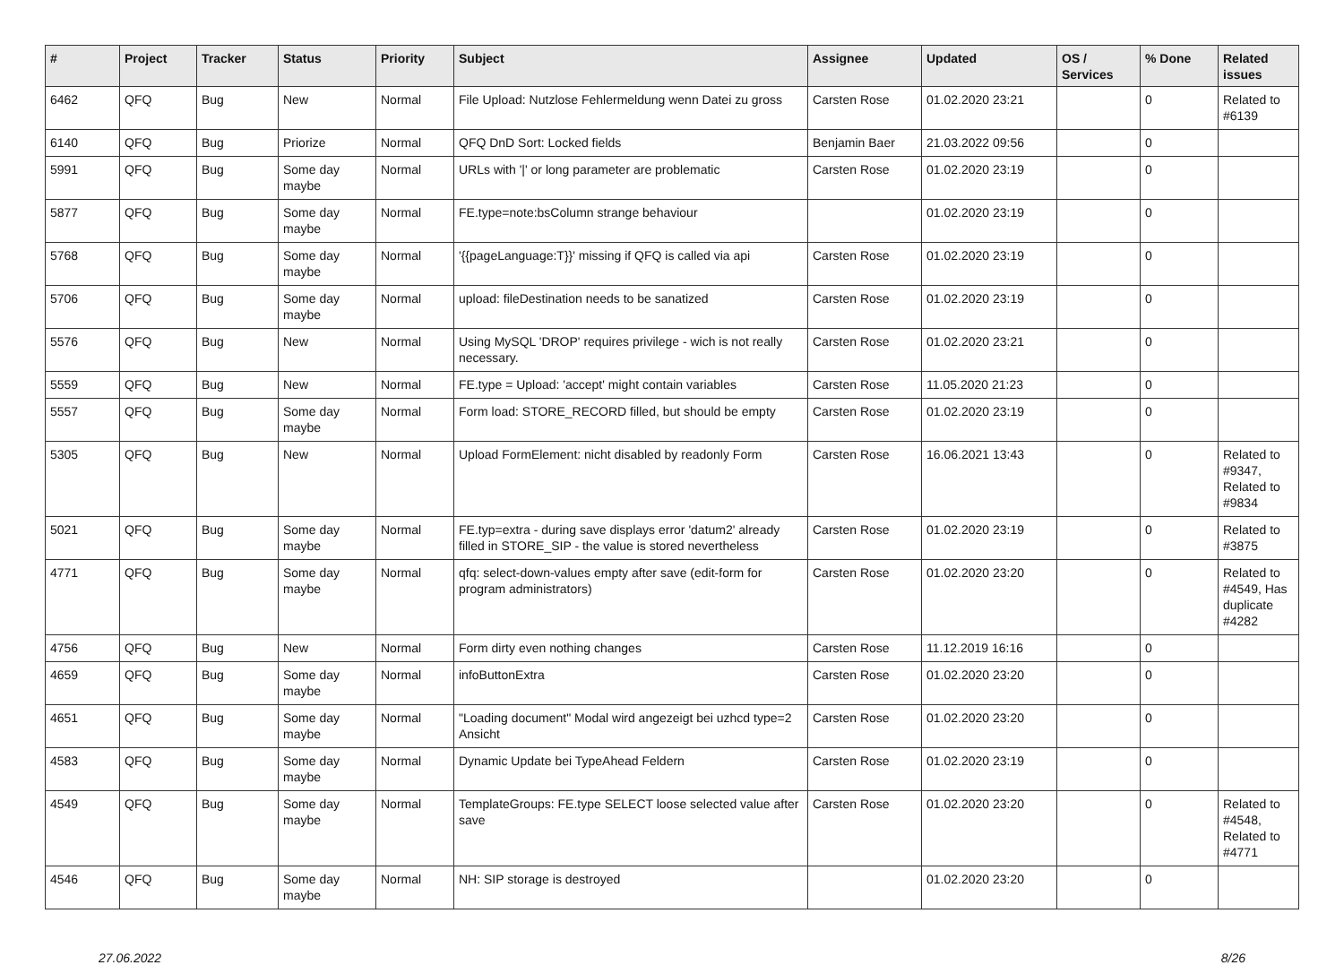| # | Project | Tracker | Status | Priority | Subject | Assignee | Updated | OS / Services | % Done | Related issues |
| --- | --- | --- | --- | --- | --- | --- | --- | --- | --- | --- |
| 6462 | QFQ | Bug | New | Normal | File Upload: Nutzlose Fehlermeldung wenn Datei zu gross | Carsten Rose | 01.02.2020 23:21 | | 0 | Related to #6139 |
| 6140 | QFQ | Bug | Priorize | Normal | QFQ DnD Sort: Locked fields | Benjamin Baer | 21.03.2022 09:56 | | 0 | |
| 5991 | QFQ | Bug | Some day maybe | Normal | URLs with '/' or long parameter are problematic | Carsten Rose | 01.02.2020 23:19 | | 0 | |
| 5877 | QFQ | Bug | Some day maybe | Normal | FE.type=note:bsColumn strange behaviour | | 01.02.2020 23:19 | | 0 | |
| 5768 | QFQ | Bug | Some day maybe | Normal | '{{pageLanguage:T}}' missing if QFQ is called via api | Carsten Rose | 01.02.2020 23:19 | | 0 | |
| 5706 | QFQ | Bug | Some day maybe | Normal | upload: fileDestination needs to be sanatized | Carsten Rose | 01.02.2020 23:19 | | 0 | |
| 5576 | QFQ | Bug | New | Normal | Using MySQL 'DROP' requires privilege - wich is not really necessary. | Carsten Rose | 01.02.2020 23:21 | | 0 | |
| 5559 | QFQ | Bug | New | Normal | FE.type = Upload: 'accept' might contain variables | Carsten Rose | 11.05.2020 21:23 | | 0 | |
| 5557 | QFQ | Bug | Some day maybe | Normal | Form load: STORE_RECORD filled, but should be empty | Carsten Rose | 01.02.2020 23:19 | | 0 | |
| 5305 | QFQ | Bug | New | Normal | Upload FormElement: nicht disabled by readonly Form | Carsten Rose | 16.06.2021 13:43 | | 0 | Related to #9347, Related to #9834 |
| 5021 | QFQ | Bug | Some day maybe | Normal | FE.typ=extra - during save displays error 'datum2' already filled in STORE_SIP - the value is stored nevertheless | Carsten Rose | 01.02.2020 23:19 | | 0 | Related to #3875 |
| 4771 | QFQ | Bug | Some day maybe | Normal | qfq: select-down-values empty after save (edit-form for program administrators) | Carsten Rose | 01.02.2020 23:20 | | 0 | Related to #4549, Has duplicate #4282 |
| 4756 | QFQ | Bug | New | Normal | Form dirty even nothing changes | Carsten Rose | 11.12.2019 16:16 | | 0 | |
| 4659 | QFQ | Bug | Some day maybe | Normal | infoButtonExtra | Carsten Rose | 01.02.2020 23:20 | | 0 | |
| 4651 | QFQ | Bug | Some day maybe | Normal | "Loading document" Modal wird angezeigt bei uzhcd type=2 Ansicht | Carsten Rose | 01.02.2020 23:20 | | 0 | |
| 4583 | QFQ | Bug | Some day maybe | Normal | Dynamic Update bei TypeAhead Feldern | Carsten Rose | 01.02.2020 23:19 | | 0 | |
| 4549 | QFQ | Bug | Some day maybe | Normal | TemplateGroups: FE.type SELECT loose selected value after save | Carsten Rose | 01.02.2020 23:20 | | 0 | Related to #4548, Related to #4771 |
| 4546 | QFQ | Bug | Some day maybe | Normal | NH: SIP storage is destroyed | | 01.02.2020 23:20 | | 0 | |
27.06.2022 8/26